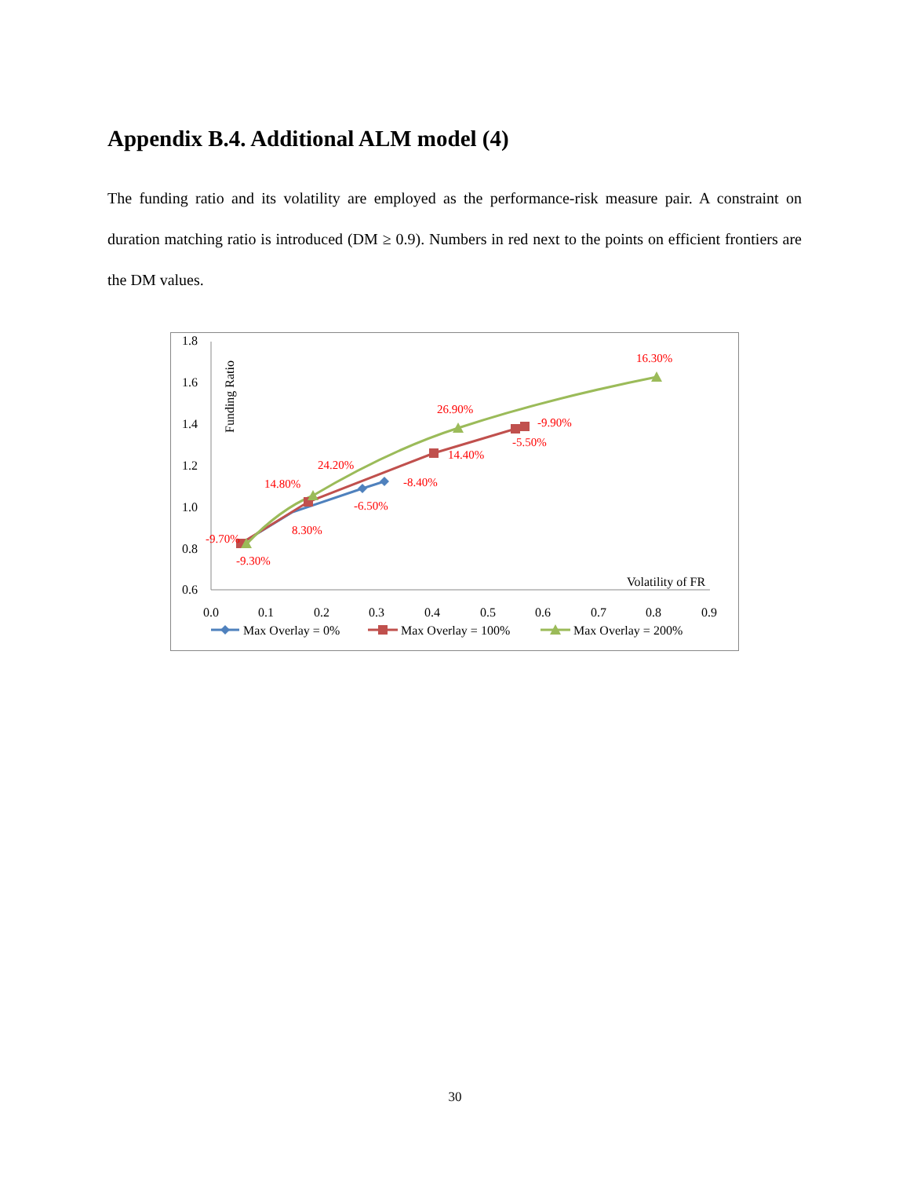Appendix B.4. Additional ALM model (4)
The funding ratio and its volatility are employed as the performance-risk measure pair. A constraint on duration matching ratio is introduced (DM ≥ 0.9). Numbers in red next to the points on efficient frontiers are the DM values.
1.8
1.6
1.4
1.2
1.0
0.8
0.6
0.0
0.1
0.2
0.3
0.4
0.5
0.6
0.7
0.8
0.9
Funding Ratio
Volatility of FR
-9.70%
-9.30%
8.30%
14.80%
24.20%
-6.50%
-8.40%
14.40%
26.90%
-9.90%
-5.50%
16.30%
Max Overlay = 0%
Max Overlay = 100%
Max Overlay = 200%
30